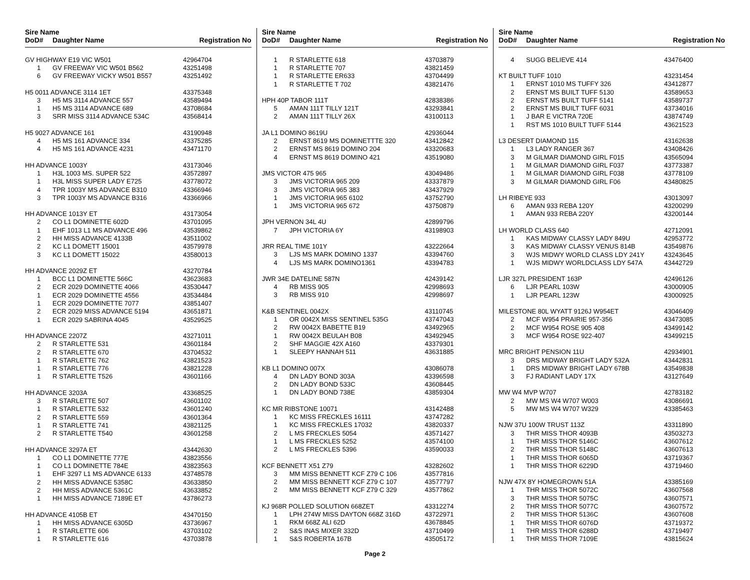| Sire Name | | |
| --- | --- | --- |
| DoD# | Daughter Name | Registration No |
| GV HIGHWAY E19 VIC W501 | | 42964704 |
| 1 | GV FREEWAY VIC W501 B562 | 43251498 |
| 6 | GV FREEWAY VICKY W501 B557 | 43251492 |
| H5 0011 ADVANCE 3114 1ET | | 43375348 |
| 3 | H5 MS 3114 ADVANCE 557 | 43589494 |
| 1 | H5 MS 3114 ADVANCE 689 | 43708684 |
| 3 | SRR MISS 3114 ADVANCE 534C | 43568414 |
| H5 9027 ADVANCE 161 | | 43190948 |
| 4 | H5 MS 161 ADVANCE 334 | 43375285 |
| 4 | H5 MS 161 ADVANCE 4231 | 43471170 |
| HH ADVANCE 1003Y | | 43173046 |
| 1 | H3L 1003 MS. SUPER 522 | 43572897 |
| 1 | H3L MISS SUPER LADY E725 | 43778072 |
| 4 | TPR 1003Y MS ADVANCE B310 | 43366946 |
| 3 | TPR 1003Y MS ADVANCE B316 | 43366966 |
| HH ADVANCE 1013Y ET | | 43173054 |
| 2 | CO L1 DOMINETTE 602D | 43701095 |
| 1 | EHF 1013 L1 MS ADVANCE 496 | 43539862 |
| 2 | HH MISS ADVANCE 4133B | 43511002 |
| 2 | KC L1 DOMETT 15001 | 43579978 |
| 3 | KC L1 DOMETT 15022 | 43580013 |
| HH ADVANCE 2029Z ET | | 43270784 |
| 1 | BCC L1 DOMINETTE 566C | 43623683 |
| 2 | ECR 2029 DOMINETTE 4066 | 43530447 |
| 1 | ECR 2029 DOMINETTE 4556 | 43534484 |
| 1 | ECR 2029 DOMINETTE 7077 | 43851407 |
| 2 | ECR 2029 MISS ADVANCE 5194 | 43651871 |
| 1 | ECR 2029 SABRINA 4045 | 43529525 |
| HH ADVANCE 2207Z | | 43271011 |
| 2 | R STARLETTE 531 | 43601184 |
| 2 | R STARLETTE 670 | 43704532 |
| 1 | R STARLETTE 762 | 43821523 |
| 1 | R STARLETTE 776 | 43821228 |
| 1 | R STARLETTE T526 | 43601166 |
| HH ADVANCE 3203A | | 43368525 |
| 3 | R STARLETTE 507 | 43601102 |
| 1 | R STARLETTE 532 | 43601240 |
| 2 | R STARLETTE 559 | 43601364 |
| 1 | R STARLETTE 741 | 43821125 |
| 2 | R STARLETTE T540 | 43601258 |
| HH ADVANCE 3297A ET | | 43442630 |
| 1 | CO L1 DOMINETTE 777E | 43823556 |
| 1 | CO L1 DOMINETTE 784E | 43823563 |
| 1 | EHF 3297 L1 MS ADVANCE 6133 | 43748578 |
| 2 | HH MISS ADVANCE 5358C | 43633850 |
| 2 | HH MISS ADVANCE 5361C | 43633852 |
| 1 | HH MISS ADVANCE 7189E ET | 43786273 |
| HH ADVANCE 4105B ET | | 43470150 |
| 1 | HH MISS ADVANCE 6305D | 43736967 |
| 1 | R STARLETTE 606 | 43703102 |
| 1 | R STARLETTE 616 | 43703878 |
| Sire Name | | |
| --- | --- | --- |
| DoD# | Daughter Name | Registration No |
| 1 | R STARLETTE 618 | 43703879 |
| 1 | R STARLETTE 707 | 43821459 |
| 1 | R STARLETTE ER633 | 43704499 |
| 1 | R STARLETTE T 702 | 43821476 |
| HPH 40P TABOR 111T | | 42838386 |
| 5 | AMAN 111T TILLY 121T | 43293841 |
| 2 | AMAN 111T TILLY 26X | 43100113 |
| JA L1 DOMINO 8619U | | 42936044 |
| 2 | ERNST 8619 MS DOMINETTTE 320 | 43412842 |
| 2 | ERNST MS 8619 DOMINO 204 | 43320683 |
| 4 | ERNST MS 8619 DOMINO 421 | 43519080 |
| JMS VICTOR 475 965 | | 43049486 |
| 3 | JMS VICTORIA 965 209 | 43337879 |
| 3 | JMS VICTORIA 965 383 | 43437929 |
| 1 | JMS VICTORIA 965 6102 | 43752790 |
| 1 | JMS VICTORIA 965 672 | 43750879 |
| JPH VERNON 34L 4U | | 42899796 |
| 7 | JPH VICTORIA 6Y | 43198903 |
| JRR REAL TIME 101Y | | 43222664 |
| 3 | LJS MS MARK DOMINO 1337 | 43394760 |
| 4 | LJS MS MARK DOMINO1361 | 43394783 |
| JWR 34E DATELINE 587N | | 42439142 |
| 4 | RB MISS 905 | 42998693 |
| 3 | RB MISS 910 | 42998697 |
| K&B SENTINEL 0042X | | 43110745 |
| 1 | OR 0042X MISS SENTINEL 535G | 43747043 |
| 2 | RW 0042X BABETTE B19 | 43492965 |
| 1 | RW 0042X BEULAH B08 | 43492945 |
| 2 | SHF MAGGIE 42X A160 | 43379301 |
| 1 | SLEEPY HANNAH 511 | 43631885 |
| KB L1 DOMINO 007X | | 43086078 |
| 4 | DN LADY BOND 303A | 43396598 |
| 2 | DN LADY BOND 533C | 43608445 |
| 1 | DN LADY BOND 738E | 43859304 |
| KC MR RIBSTONE 10071 | | 43142488 |
| 1 | KC MISS FRECKLES 16111 | 43747282 |
| 1 | KC MISS FRECKLES 17032 | 43820337 |
| 2 | L MS FRECKLES 5054 | 43571427 |
| 1 | L MS FRECKLES 5252 | 43574100 |
| 2 | L MS FRECKLES 5396 | 43590033 |
| KCF BENNETT X51 Z79 | | 43282602 |
| 3 | MM MISS BENNETT KCF Z79 C 106 | 43577816 |
| 2 | MM MISS BENNETT KCF Z79 C 107 | 43577797 |
| 2 | MM MISS BENNETT KCF Z79 C 329 | 43577862 |
| KJ 968R POLLED SOLUTION 668ZET | | 43312274 |
| 1 | LPH 274W MISS DAYTON 668Z 316D | 43722971 |
| 1 | RKM 668Z ALI 62D | 43678845 |
| 2 | S&S INAS MIXER 332D | 43710499 |
| 1 | S&S ROBERTA 167B | 43505172 |
| Sire Name | | |
| --- | --- | --- |
| DoD# | Daughter Name | Registration No |
| 4 | SUGG BELIEVE 414 | 43476400 |
| KT BUILT TUFF 1010 | | 43231454 |
| 1 | ERNST 1010 MS TUFFY 326 | 43412877 |
| 2 | ERNST MS BUILT TUFF 5130 | 43589653 |
| 2 | ERNST MS BUILT TUFF 5141 | 43589737 |
| 2 | ERNST MS BUILT TUFF 6031 | 43734016 |
| 1 | J BAR E VICTRA 720E | 43874749 |
| 1 | RST MS 1010 BUILT TUFF 5144 | 43621523 |
| L3 DESERT DIAMOND 115 | | 43162638 |
| 1 | L3 LADY RANGER 367 | 43408426 |
| 3 | M GILMAR DIAMOND GIRL F015 | 43565094 |
| 1 | M GILMAR DIAMOND GIRL F037 | 43773387 |
| 1 | M GILMAR DIAMOND GIRL F038 | 43778109 |
| 3 | M GILMAR DIAMOND GIRL F06 | 43480825 |
| LH RIBEYE 933 | | 43013097 |
| 6 | AMAN 933 REBA 120Y | 43200299 |
| 1 | AMAN 933 REBA 220Y | 43200144 |
| LH WORLD CLASS 640 | | 42712091 |
| 1 | KAS MIDWAY CLASSY LADY 849U | 42953772 |
| 3 | KAS MIDWAY CLASSY VENUS 814B | 43549876 |
| 3 | WJS MIDWY WORLD CLASS LDY 241Y | 43243645 |
| 1 | WJS MIDWY WORLDCLASS LDY 547A | 43442729 |
| LJR 327L PRESIDENT 163P | | 42496126 |
| 6 | LJR PEARL 103W | 43000905 |
| 1 | LJR PEARL 123W | 43000925 |
| MILESTONE 80L WYATT 9126J W954ET | | 43046409 |
| 2 | MCF W954 PRAIRIE 957-356 | 43473085 |
| 2 | MCF W954 ROSE 905 408 | 43499142 |
| 3 | MCF W954 ROSE 922-407 | 43499215 |
| MRC BRIGHT PENSION 11U | | 42934901 |
| 3 | DRS MIDWAY BRIGHT LADY 532A | 43442831 |
| 1 | DRS MIDWAY BRIGHT LADY 678B | 43549838 |
| 3 | FJ RADIANT LADY 17X | 43127649 |
| MW W4 MVP W707 | | 42783182 |
| 2 | MW MS W4 W707 W003 | 43086691 |
| 5 | MW MS W4 W707 W329 | 43385463 |
| NJW 37U 100W TRUST 113Z | | 43311890 |
| 3 | THR MISS THOR 4093B | 43503273 |
| 1 | THR MISS THOR 5146C | 43607612 |
| 2 | THR MISS THOR 5148C | 43607613 |
| 1 | THR MISS THOR 6065D | 43719367 |
| 1 | THR MISS THOR 6229D | 43719460 |
| NJW 47X 8Y HOMEGROWN 51A | | 43385169 |
| 1 | THR MISS THOR 5072C | 43607568 |
| 3 | THR MISS THOR 5075C | 43607571 |
| 2 | THR MISS THOR 5077C | 43607572 |
| 2 | THR MISS THOR 5136C | 43607608 |
| 1 | THR MISS THOR 6076D | 43719372 |
| 1 | THR MISS THOR 6288D | 43719497 |
| 1 | THR MISS THOR 7109E | 43815624 |
Page 2